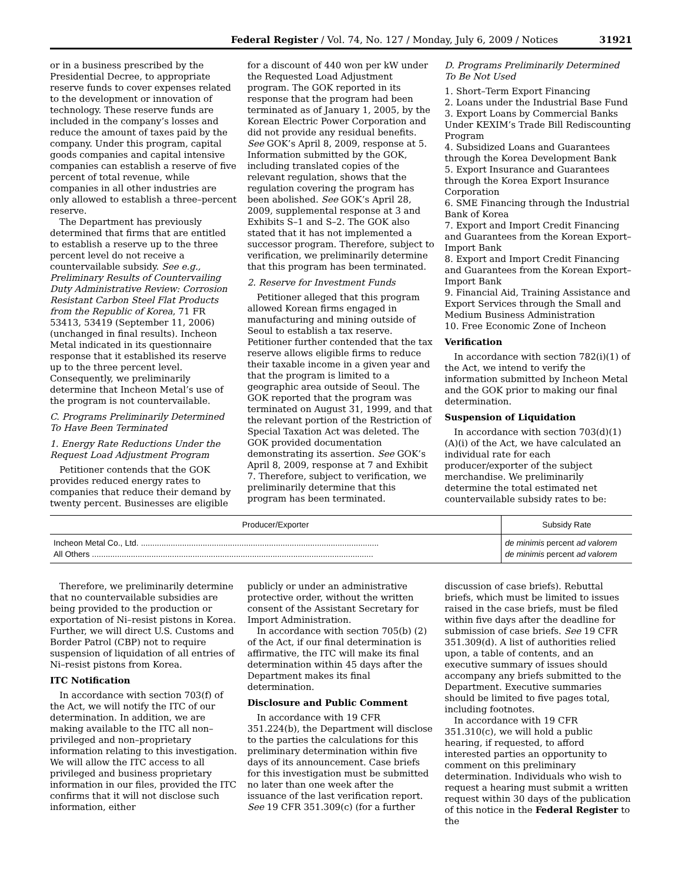Federal Register / Vol. 74, No. 127 / Monday, July 6, 2009 / Notices 31921
or in a business prescribed by the Presidential Decree, to appropriate reserve funds to cover expenses related to the development or innovation of technology. These reserve funds are included in the company’s losses and reduce the amount of taxes paid by the company. Under this program, capital goods companies and capital intensive companies can establish a reserve of five percent of total revenue, while companies in all other industries are only allowed to establish a three–percent reserve.
The Department has previously determined that firms that are entitled to establish a reserve up to the three percent level do not receive a countervailable subsidy. See e.g., Preliminary Results of Countervailing Duty Administrative Review: Corrosion Resistant Carbon Steel Flat Products from the Republic of Korea, 71 FR 53413, 53419 (September 11, 2006) (unchanged in final results). Incheon Metal indicated in its questionnaire response that it established its reserve up to the three percent level. Consequently, we preliminarily determine that Incheon Metal’s use of the program is not countervailable.
C. Programs Preliminarily Determined To Have Been Terminated
1. Energy Rate Reductions Under the Request Load Adjustment Program
Petitioner contends that the GOK provides reduced energy rates to companies that reduce their demand by twenty percent. Businesses are eligible
for a discount of 440 won per kW under the Requested Load Adjustment program. The GOK reported in its response that the program had been terminated as of January 1, 2005, by the Korean Electric Power Corporation and did not provide any residual benefits. See GOK’s April 8, 2009, response at 5. Information submitted by the GOK, including translated copies of the relevant regulation, shows that the regulation covering the program has been abolished. See GOK’s April 28, 2009, supplemental response at 3 and Exhibits S–1 and S–2. The GOK also stated that it has not implemented a successor program. Therefore, subject to verification, we preliminarily determine that this program has been terminated.
2. Reserve for Investment Funds
Petitioner alleged that this program allowed Korean firms engaged in manufacturing and mining outside of Seoul to establish a tax reserve. Petitioner further contended that the tax reserve allows eligible firms to reduce their taxable income in a given year and that the program is limited to a geographic area outside of Seoul. The GOK reported that the program was terminated on August 31, 1999, and that the relevant portion of the Restriction of Special Taxation Act was deleted. The GOK provided documentation demonstrating its assertion. See GOK’s April 8, 2009, response at 7 and Exhibit 7. Therefore, subject to verification, we preliminarily determine that this program has been terminated.
D. Programs Preliminarily Determined To Be Not Used
1. Short–Term Export Financing
2. Loans under the Industrial Base Fund
3. Export Loans by Commercial Banks Under KEXIM’s Trade Bill Rediscounting Program
4. Subsidized Loans and Guarantees through the Korea Development Bank
5. Export Insurance and Guarantees through the Korea Export Insurance Corporation
6. SME Financing through the Industrial Bank of Korea
7. Export and Import Credit Financing and Guarantees from the Korean Export–Import Bank
8. Export and Import Credit Financing and Guarantees from the Korean Export–Import Bank
9. Financial Aid, Training Assistance and Export Services through the Small and Medium Business Administration
10. Free Economic Zone of Incheon
Verification
In accordance with section 782(i)(1) of the Act, we intend to verify the information submitted by Incheon Metal and the GOK prior to making our final determination.
Suspension of Liquidation
In accordance with section 703(d)(1)(A)(i) of the Act, we have calculated an individual rate for each producer/exporter of the subject merchandise. We preliminarily determine the total estimated net countervailable subsidy rates to be:
| Producer/Exporter | Subsidy Rate |
| --- | --- |
| Incheon Metal Co., Ltd. ........................................................................................................ | de minimis percent ad valorem |
| All Others ........................................................................................................................... | de minimis percent ad valorem |
Therefore, we preliminarily determine that no countervailable subsidies are being provided to the production or exportation of Ni–resist pistons in Korea. Further, we will direct U.S. Customs and Border Patrol (CBP) not to require suspension of liquidation of all entries of Ni–resist pistons from Korea.
ITC Notification
In accordance with section 703(f) of the Act, we will notify the ITC of our determination. In addition, we are making available to the ITC all non–privileged and non–proprietary information relating to this investigation. We will allow the ITC access to all privileged and business proprietary information in our files, provided the ITC confirms that it will not disclose such information, either
publicly or under an administrative protective order, without the written consent of the Assistant Secretary for Import Administration.
In accordance with section 705(b) (2) of the Act, if our final determination is affirmative, the ITC will make its final determination within 45 days after the Department makes its final determination.
Disclosure and Public Comment
In accordance with 19 CFR 351.224(b), the Department will disclose to the parties the calculations for this preliminary determination within five days of its announcement. Case briefs for this investigation must be submitted no later than one week after the issuance of the last verification report. See 19 CFR 351.309(c) (for a further
discussion of case briefs). Rebuttal briefs, which must be limited to issues raised in the case briefs, must be filed within five days after the deadline for submission of case briefs. See 19 CFR 351.309(d). A list of authorities relied upon, a table of contents, and an executive summary of issues should accompany any briefs submitted to the Department. Executive summaries should be limited to five pages total, including footnotes.
In accordance with 19 CFR 351.310(c), we will hold a public hearing, if requested, to afford interested parties an opportunity to comment on this preliminary determination. Individuals who wish to request a hearing must submit a written request within 30 days of the publication of this notice in the Federal Register to the